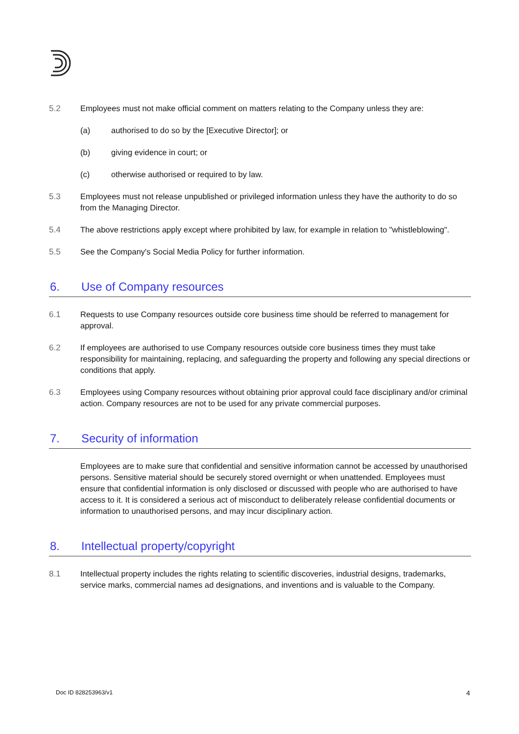5.2 Employees must not make official comment on matters relating to the Company unless they are:
(a) authorised to do so by the [Executive Director]; or
(b) giving evidence in court; or
(c) otherwise authorised or required to by law.
5.3 Employees must not release unpublished or privileged information unless they have the authority to do so from the Managing Director.
5.4 The above restrictions apply except where prohibited by law, for example in relation to "whistleblowing".
5.5 See the Company's Social Media Policy for further information.
6. Use of Company resources
6.1 Requests to use Company resources outside core business time should be referred to management for approval.
6.2 If employees are authorised to use Company resources outside core business times they must take responsibility for maintaining, replacing, and safeguarding the property and following any special directions or conditions that apply.
6.3 Employees using Company resources without obtaining prior approval could face disciplinary and/or criminal action. Company resources are not to be used for any private commercial purposes.
7. Security of information
Employees are to make sure that confidential and sensitive information cannot be accessed by unauthorised persons. Sensitive material should be securely stored overnight or when unattended. Employees must ensure that confidential information is only disclosed or discussed with people who are authorised to have access to it. It is considered a serious act of misconduct to deliberately release confidential documents or information to unauthorised persons, and may incur disciplinary action.
8. Intellectual property/copyright
8.1 Intellectual property includes the rights relating to scientific discoveries, industrial designs, trademarks, service marks, commercial names ad designations, and inventions and is valuable to the Company.
Doc ID 828253963/v1 4